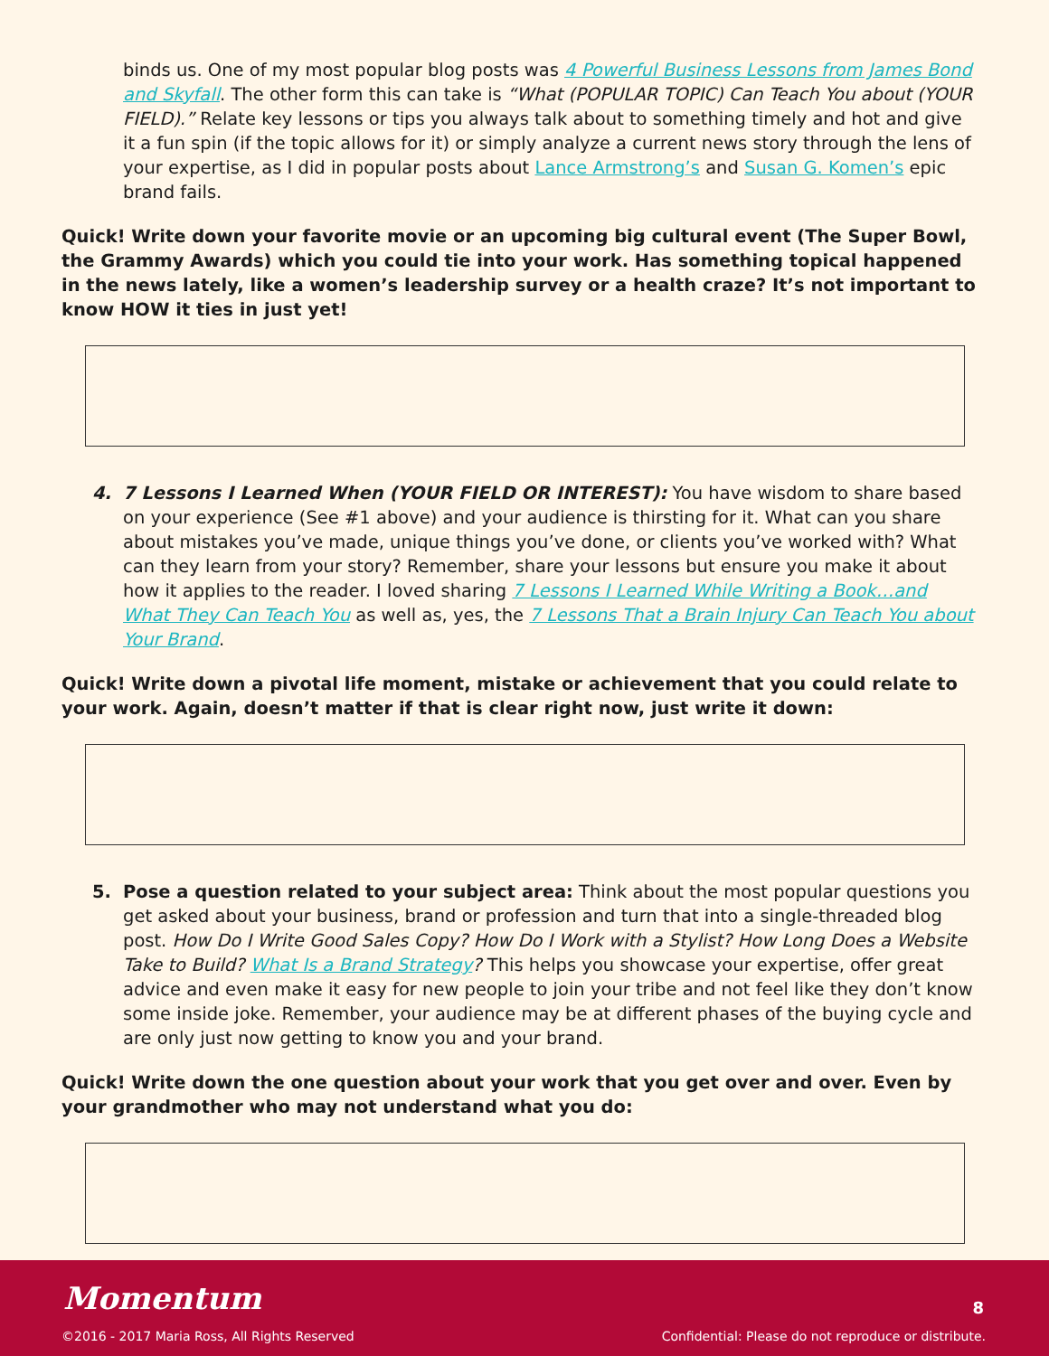binds us. One of my most popular blog posts was 4 Powerful Business Lessons from James Bond and Skyfall. The other form this can take is “What (POPULAR TOPIC) Can Teach You about (YOUR FIELD).” Relate key lessons or tips you always talk about to something timely and hot and give it a fun spin (if the topic allows for it) or simply analyze a current news story through the lens of your expertise, as I did in popular posts about Lance Armstrong’s and Susan G. Komen’s epic brand fails.
Quick! Write down your favorite movie or an upcoming big cultural event (The Super Bowl, the Grammy Awards) which you could tie into your work. Has something topical happened in the news lately, like a women’s leadership survey or a health craze? It’s not important to know HOW it ties in just yet!
4. 7 Lessons I Learned When (YOUR FIELD OR INTEREST): You have wisdom to share based on your experience (See #1 above) and your audience is thirsting for it. What can you share about mistakes you’ve made, unique things you’ve done, or clients you’ve worked with? What can they learn from your story? Remember, share your lessons but ensure you make it about how it applies to the reader. I loved sharing 7 Lessons I Learned While Writing a Book…and What They Can Teach You as well as, yes, the 7 Lessons That a Brain Injury Can Teach You about Your Brand.
Quick! Write down a pivotal life moment, mistake or achievement that you could relate to your work. Again, doesn’t matter if that is clear right now, just write it down:
5. Pose a question related to your subject area: Think about the most popular questions you get asked about your business, brand or profession and turn that into a single-threaded blog post. How Do I Write Good Sales Copy? How Do I Work with a Stylist? How Long Does a Website Take to Build? What Is a Brand Strategy? This helps you showcase your expertise, offer great advice and even make it easy for new people to join your tribe and not feel like they don’t know some inside joke. Remember, your audience may be at different phases of the buying cycle and are only just now getting to know you and your brand.
Quick! Write down the one question about your work that you get over and over. Even by your grandmother who may not understand what you do:
Momentum
©2016 - 2017 Maria Ross, All Rights Reserved
8
Confidential: Please do not reproduce or distribute.